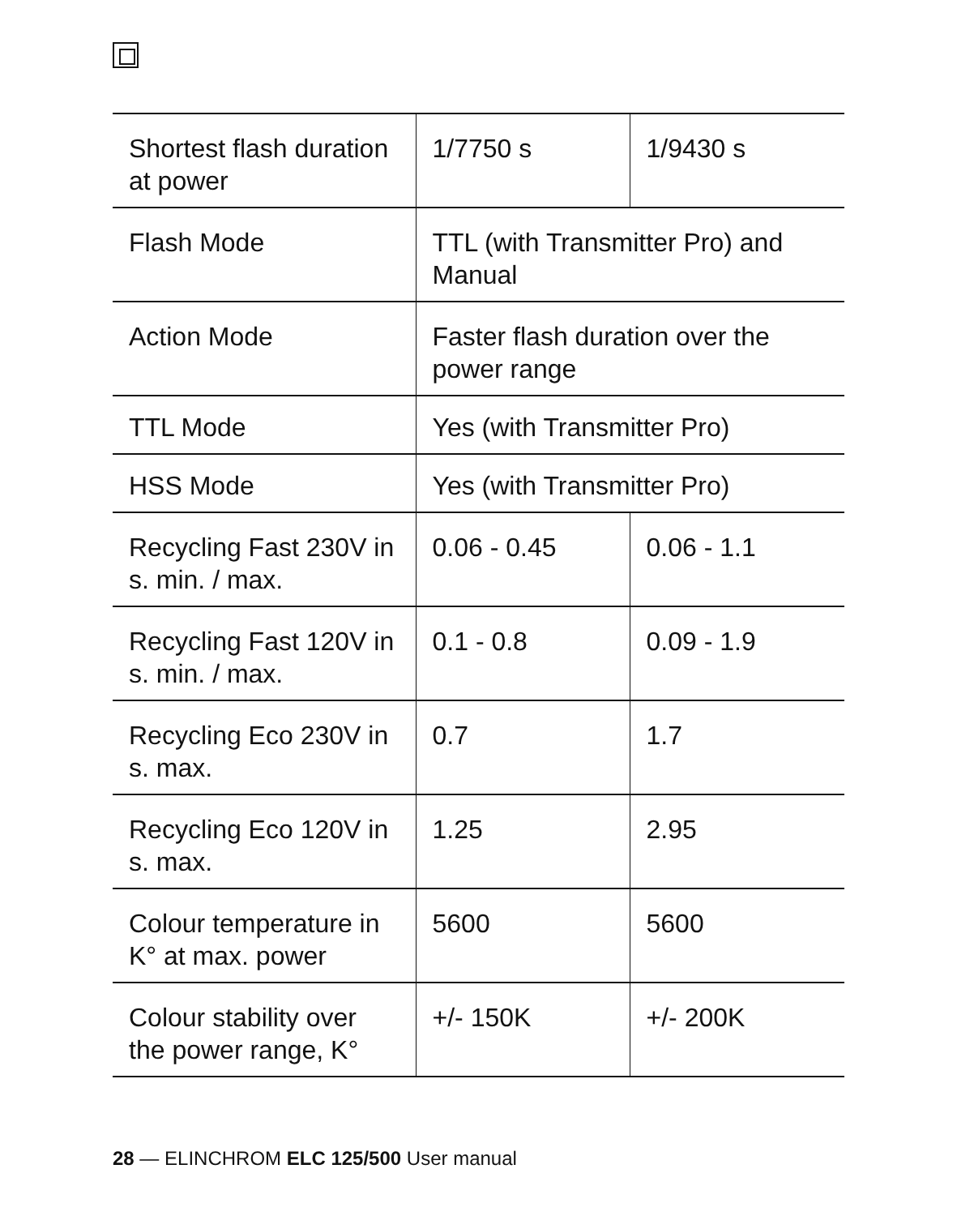| Shortest flash duration at power | 1/7750 s | 1/9430 s |
| Flash Mode | TTL (with Transmitter Pro) and Manual | |
| Action Mode | Faster flash duration over the power range | |
| TTL Mode | Yes (with Transmitter Pro) | |
| HSS Mode | Yes (with Transmitter Pro) | |
| Recycling Fast 230V in s. min. / max. | 0.06 - 0.45 | 0.06 - 1.1 |
| Recycling Fast 120V in s. min. / max. | 0.1 - 0.8 | 0.09 - 1.9 |
| Recycling Eco 230V in s. max. | 0.7 | 1.7 |
| Recycling Eco 120V in s. max. | 1.25 | 2.95 |
| Colour temperature in K° at max. power | 5600 | 5600 |
| Colour stability over the power range, K° | +/- 150K | +/- 200K |
28 — ELINCHROM ELC 125/500 User manual